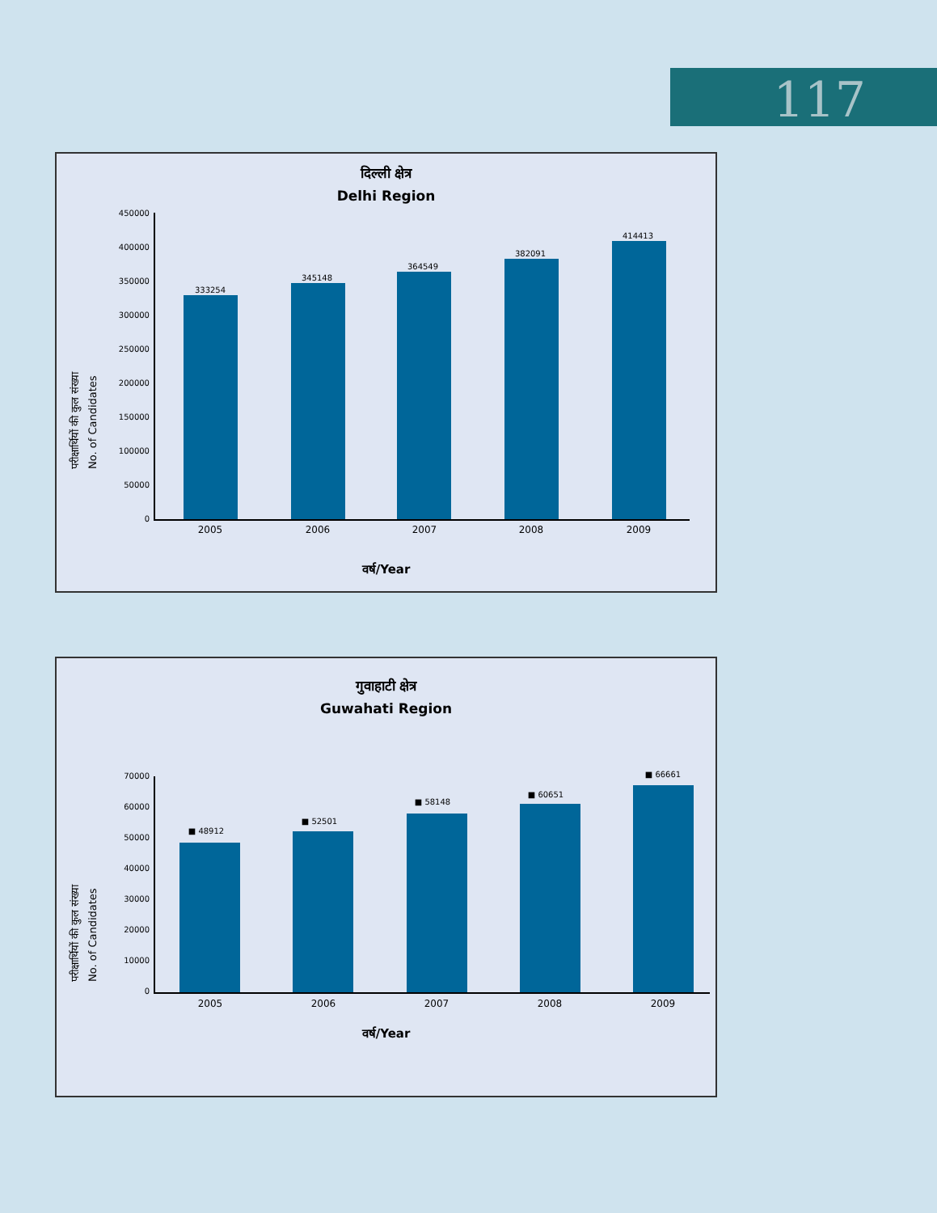117
दिल्ली क्षेत्र
Delhi Region
परीक्षार्थियों की कुल संख्या
No. of Candidates
450000
400000
350000
300000
250000
200000
150000
100000
50000
0
333254
345148
364549
382091
414413
2005 2006 2007 2008 2009
वर्ष/Year
गुवाहाटी क्षेत्र
Guwahati Region
परीक्षार्थियों की कुल संख्या
No. of Candidates
70000
60000
50000
40000
30000
20000
10000
0
■ 48912
■ 52501
■ 58148
■ 60651
■ 66661
2005 2006 2007 2008 2009
वर्ष/Year